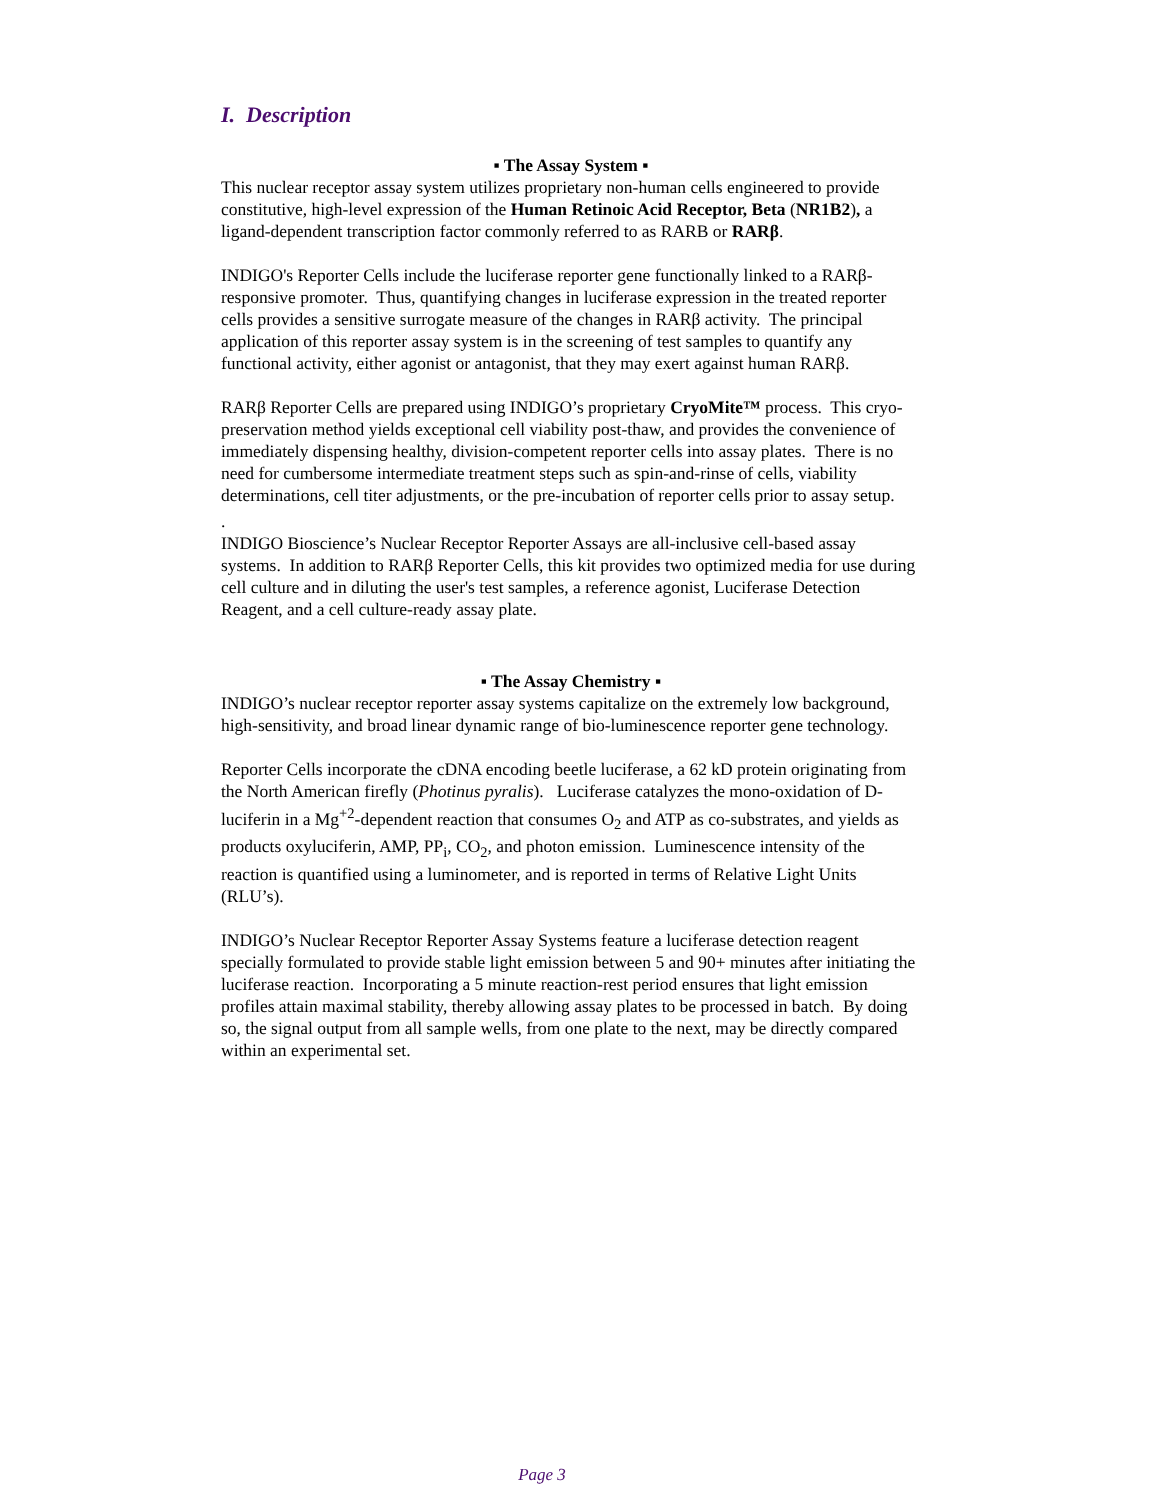I. Description
▪ The Assay System ▪
This nuclear receptor assay system utilizes proprietary non-human cells engineered to provide constitutive, high-level expression of the Human Retinoic Acid Receptor, Beta (NR1B2), a ligand-dependent transcription factor commonly referred to as RARB or RARβ.
INDIGO's Reporter Cells include the luciferase reporter gene functionally linked to a RARβ-responsive promoter. Thus, quantifying changes in luciferase expression in the treated reporter cells provides a sensitive surrogate measure of the changes in RARβ activity. The principal application of this reporter assay system is in the screening of test samples to quantify any functional activity, either agonist or antagonist, that they may exert against human RARβ.
RARβ Reporter Cells are prepared using INDIGO’s proprietary CryoMite™ process. This cryo-preservation method yields exceptional cell viability post-thaw, and provides the convenience of immediately dispensing healthy, division-competent reporter cells into assay plates. There is no need for cumbersome intermediate treatment steps such as spin-and-rinse of cells, viability determinations, cell titer adjustments, or the pre-incubation of reporter cells prior to assay setup.
.
INDIGO Bioscience’s Nuclear Receptor Reporter Assays are all-inclusive cell-based assay systems. In addition to RARβ Reporter Cells, this kit provides two optimized media for use during cell culture and in diluting the user's test samples, a reference agonist, Luciferase Detection Reagent, and a cell culture-ready assay plate.
▪ The Assay Chemistry ▪
INDIGO’s nuclear receptor reporter assay systems capitalize on the extremely low background, high-sensitivity, and broad linear dynamic range of bio-luminescence reporter gene technology.
Reporter Cells incorporate the cDNA encoding beetle luciferase, a 62 kD protein originating from the North American firefly (Photinus pyralis). Luciferase catalyzes the mono-oxidation of D-luciferin in a Mg<sup>+2</sup>-dependent reaction that consumes O<sub>2</sub> and ATP as co-substrates, and yields as products oxyluciferin, AMP, PP<sub>i</sub>, CO<sub>2</sub>, and photon emission. Luminescence intensity of the reaction is quantified using a luminometer, and is reported in terms of Relative Light Units (RLU’s).
INDIGO’s Nuclear Receptor Reporter Assay Systems feature a luciferase detection reagent specially formulated to provide stable light emission between 5 and 90+ minutes after initiating the luciferase reaction. Incorporating a 5 minute reaction-rest period ensures that light emission profiles attain maximal stability, thereby allowing assay plates to be processed in batch. By doing so, the signal output from all sample wells, from one plate to the next, may be directly compared within an experimental set.
Page 3